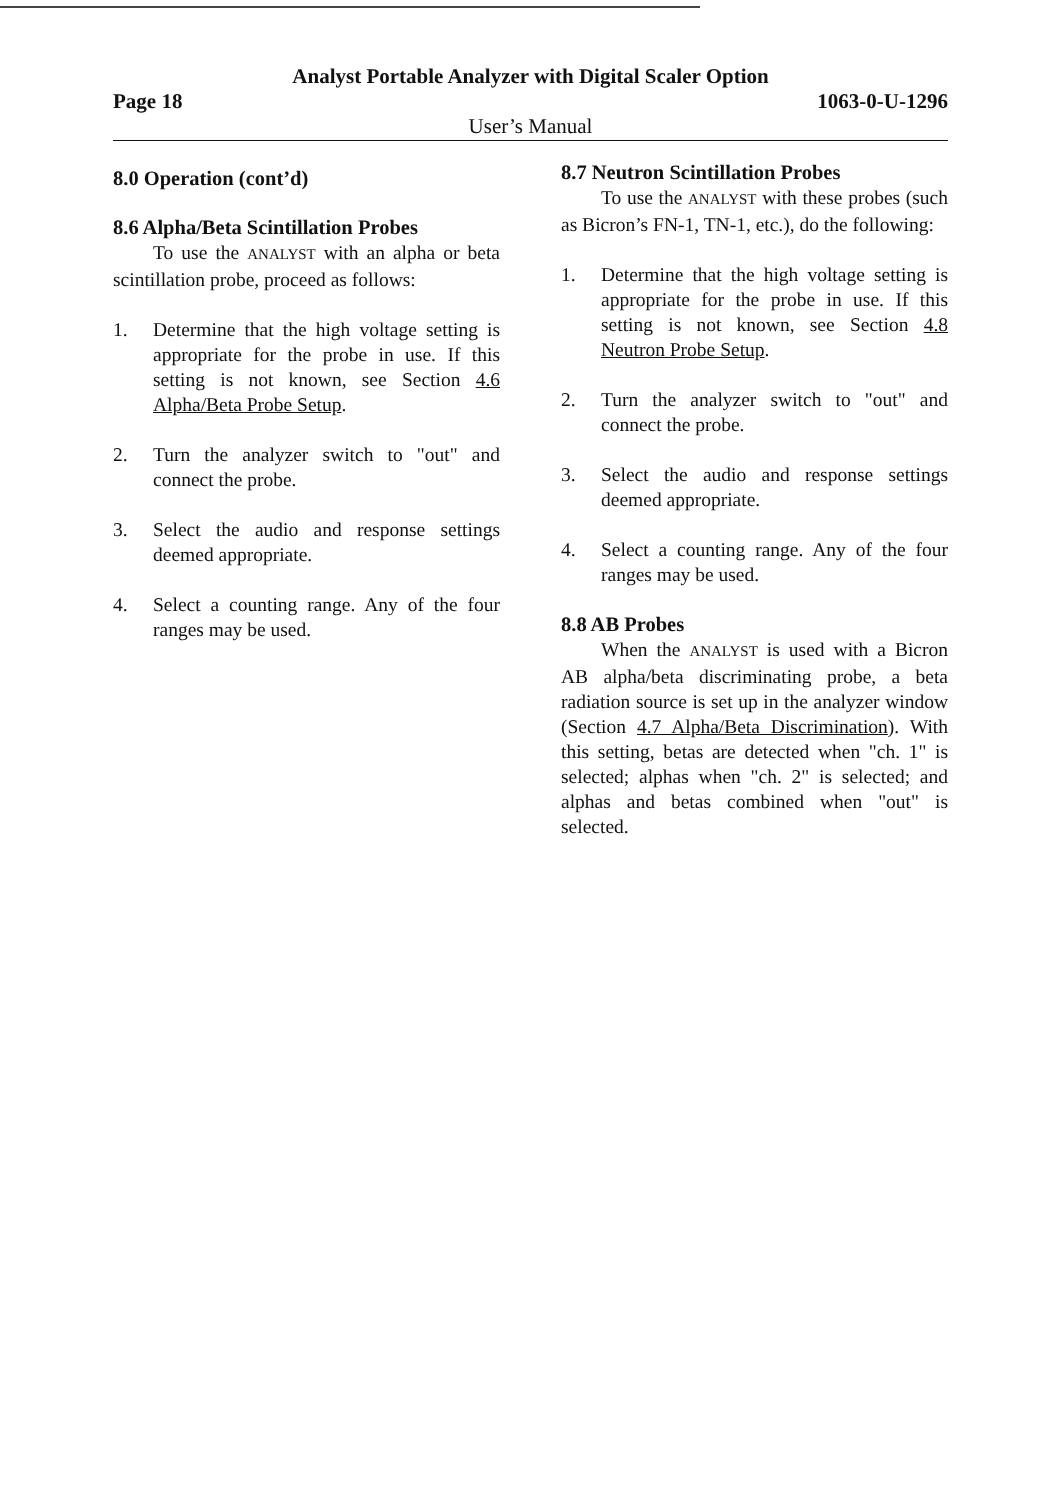Analyst Portable Analyzer with Digital Scaler Option
Page 18 1063-0-U-1296
User’s Manual
8.0 Operation (cont’d)
8.6 Alpha/Beta Scintillation Probes
To use the ANALYST with an alpha or beta scintillation probe, proceed as follows:
1. Determine that the high voltage setting is appropriate for the probe in use. If this setting is not known, see Section 4.6 Alpha/Beta Probe Setup.
2. Turn the analyzer switch to "out" and connect the probe.
3. Select the audio and response settings deemed appropriate.
4. Select a counting range. Any of the four ranges may be used.
8.7 Neutron Scintillation Probes
To use the ANALYST with these probes (such as Bicron’s FN-1, TN-1, etc.), do the following:
1. Determine that the high voltage setting is appropriate for the probe in use. If this setting is not known, see Section 4.8 Neutron Probe Setup.
2. Turn the analyzer switch to "out" and connect the probe.
3. Select the audio and response settings deemed appropriate.
4. Select a counting range. Any of the four ranges may be used.
8.8 AB Probes
When the ANALYST is used with a Bicron AB alpha/beta discriminating probe, a beta radiation source is set up in the analyzer window (Section 4.7 Alpha/Beta Discrimination). With this setting, betas are detected when "ch. 1" is selected; alphas when "ch. 2" is selected; and alphas and betas combined when "out" is selected.